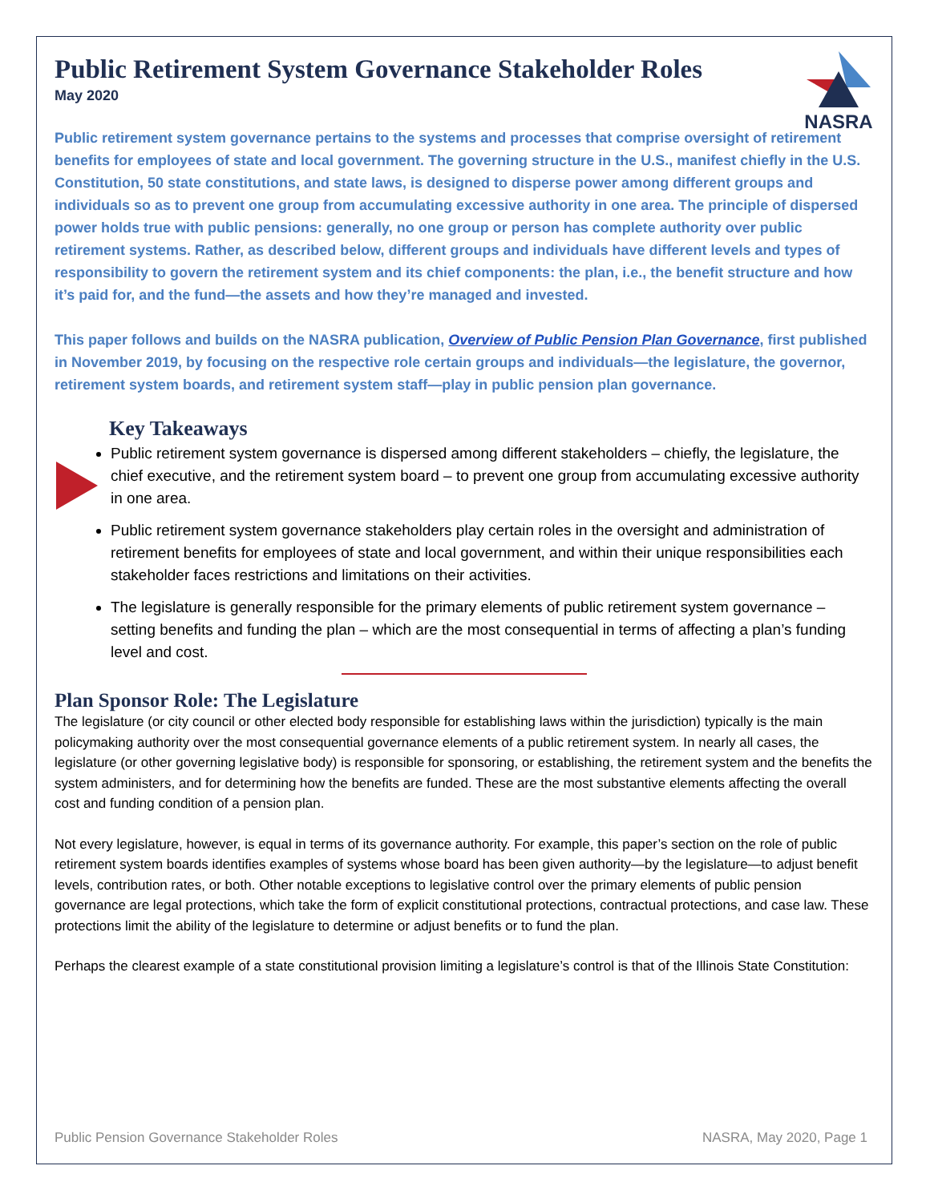NASRA
Public Retirement System Governance Stakeholder Roles
May 2020
Public retirement system governance pertains to the systems and processes that comprise oversight of retirement benefits for employees of state and local government. The governing structure in the U.S., manifest chiefly in the U.S. Constitution, 50 state constitutions, and state laws, is designed to disperse power among different groups and individuals so as to prevent one group from accumulating excessive authority in one area. The principle of dispersed power holds true with public pensions: generally, no one group or person has complete authority over public retirement systems. Rather, as described below, different groups and individuals have different levels and types of responsibility to govern the retirement system and its chief components: the plan, i.e., the benefit structure and how it’s paid for, and the fund—the assets and how they’re managed and invested.
This paper follows and builds on the NASRA publication, Overview of Public Pension Plan Governance, first published in November 2019, by focusing on the respective role certain groups and individuals—the legislature, the governor, retirement system boards, and retirement system staff—play in public pension plan governance.
Key Takeaways
Public retirement system governance is dispersed among different stakeholders – chiefly, the legislature, the chief executive, and the retirement system board – to prevent one group from accumulating excessive authority in one area.
Public retirement system governance stakeholders play certain roles in the oversight and administration of retirement benefits for employees of state and local government, and within their unique responsibilities each stakeholder faces restrictions and limitations on their activities.
The legislature is generally responsible for the primary elements of public retirement system governance – setting benefits and funding the plan – which are the most consequential in terms of affecting a plan’s funding level and cost.
Plan Sponsor Role: The Legislature
The legislature (or city council or other elected body responsible for establishing laws within the jurisdiction) typically is the main policymaking authority over the most consequential governance elements of a public retirement system. In nearly all cases, the legislature (or other governing legislative body) is responsible for sponsoring, or establishing, the retirement system and the benefits the system administers, and for determining how the benefits are funded. These are the most substantive elements affecting the overall cost and funding condition of a pension plan.
Not every legislature, however, is equal in terms of its governance authority. For example, this paper’s section on the role of public retirement system boards identifies examples of systems whose board has been given authority—by the legislature—to adjust benefit levels, contribution rates, or both. Other notable exceptions to legislative control over the primary elements of public pension governance are legal protections, which take the form of explicit constitutional protections, contractual protections, and case law. These protections limit the ability of the legislature to determine or adjust benefits or to fund the plan.
Perhaps the clearest example of a state constitutional provision limiting a legislature’s control is that of the Illinois State Constitution:
Public Pension Governance Stakeholder Roles NASRA, May 2020, Page 1